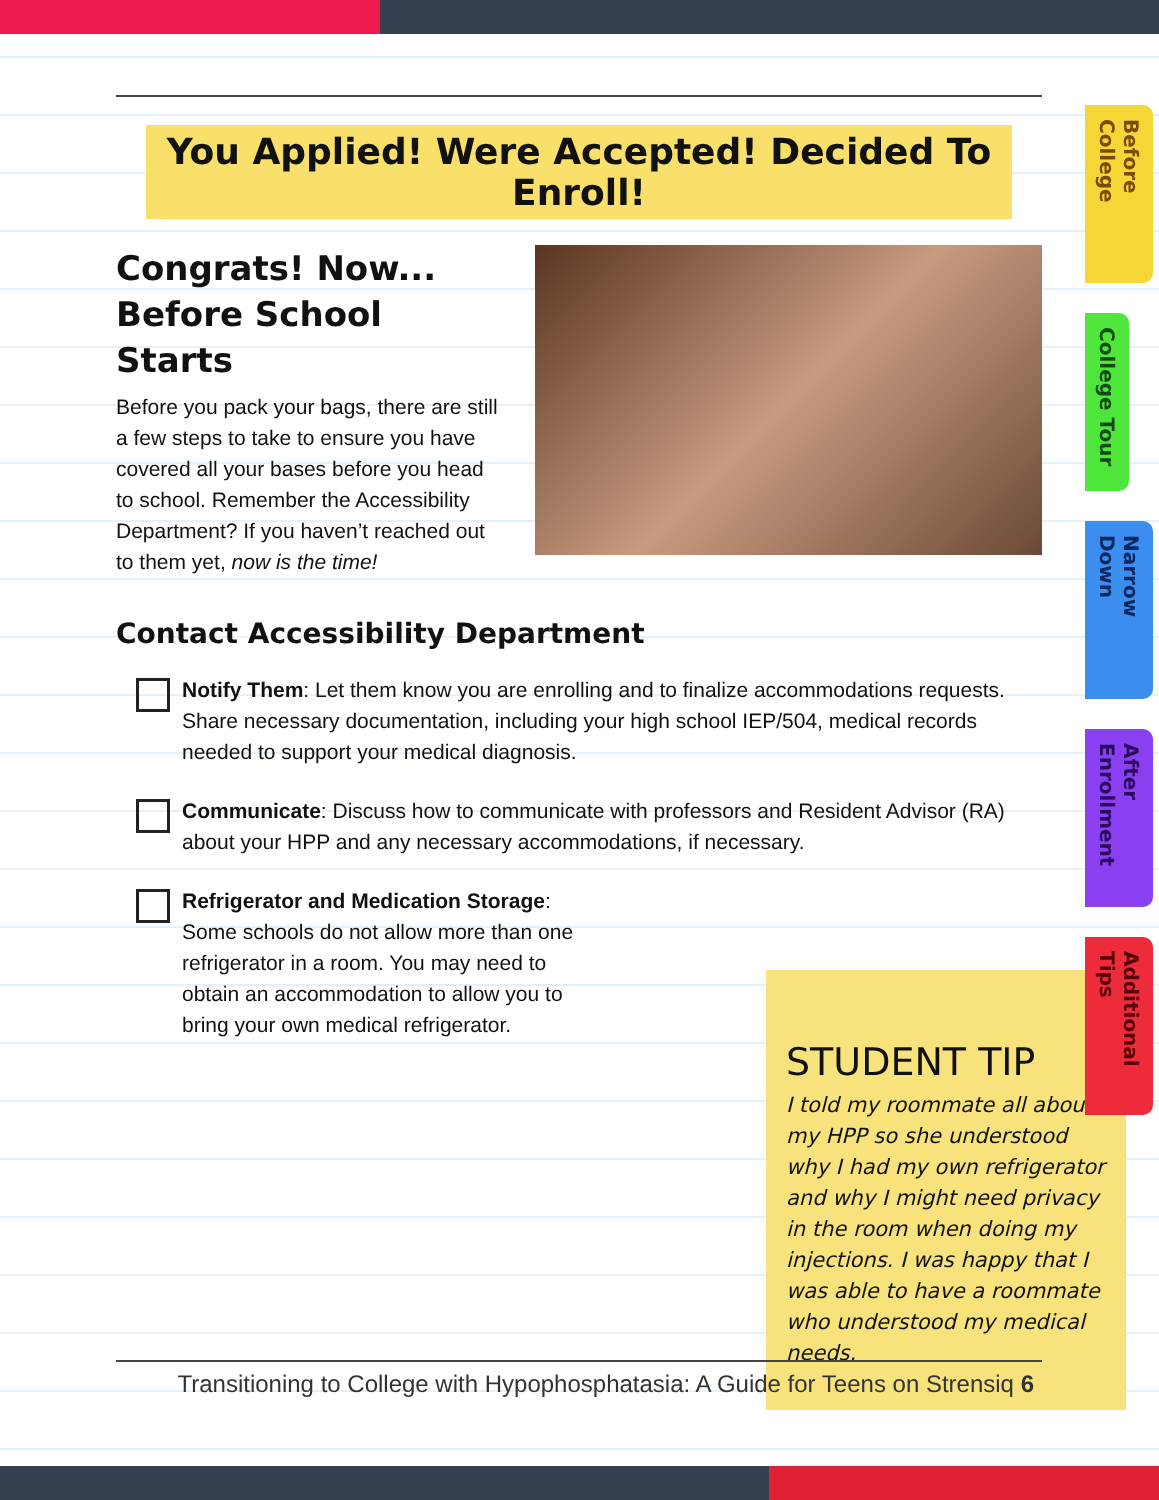You Applied! Were Accepted! Decided To Enroll!
Congrats! Now...
Before School Starts
Before you pack your bags, there are still a few steps to take to ensure you have covered all your bases before you head to school. Remember the Accessibility Department? If you haven’t reached out to them yet, now is the time!
Contact Accessibility Department
Notify Them: Let them know you are enrolling and to finalize accommodations requests. Share necessary documentation, including your high school IEP/504, medical records needed to support your medical diagnosis.
Communicate: Discuss how to communicate with professors and Resident Advisor (RA) about your HPP and any necessary accommodations, if necessary.
Refrigerator and Medication Storage: Some schools do not allow more than one refrigerator in a room. You may need to obtain an accommodation to allow you to bring your own medical refrigerator.
STUDENT TIP
I told my roommate all about my HPP so she understood why I had my own refrigerator and why I might need privacy in the room when doing my injections. I was happy that I was able to have a roommate who understood my medical needs.
Transitioning to College with Hypophosphatasia: A Guide for Teens on Strensiq 6
Before College
College Tour
Narrow Down
After Enrollment
Additional Tips